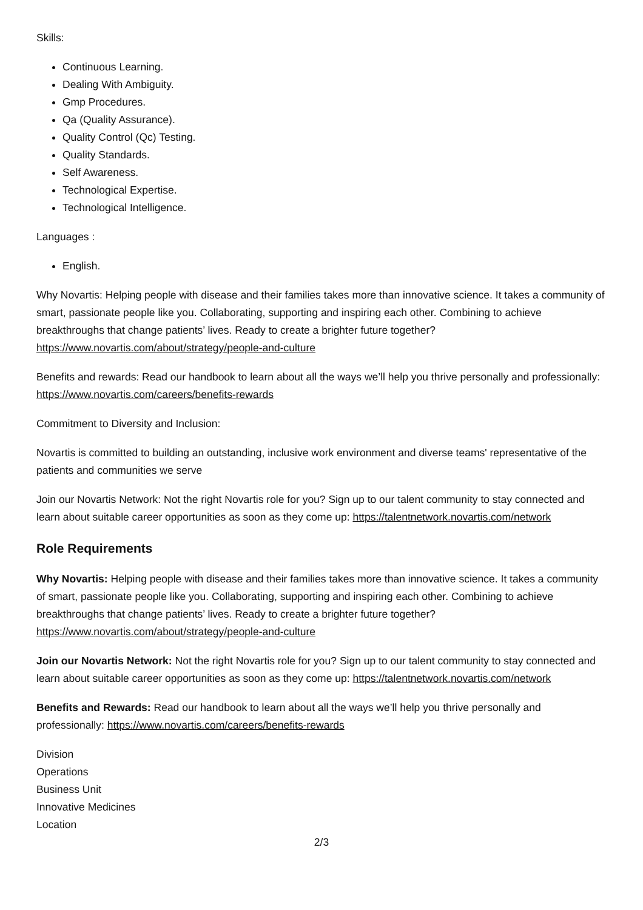Skills:
Continuous Learning.
Dealing With Ambiguity.
Gmp Procedures.
Qa (Quality Assurance).
Quality Control (Qc) Testing.
Quality Standards.
Self Awareness.
Technological Expertise.
Technological Intelligence.
Languages :
English.
Why Novartis: Helping people with disease and their families takes more than innovative science. It takes a community of smart, passionate people like you. Collaborating, supporting and inspiring each other. Combining to achieve breakthroughs that change patients’ lives. Ready to create a brighter future together?https://www.novartis.com/about/strategy/people-and-culture
Benefits and rewards: Read our handbook to learn about all the ways we’ll help you thrive personally and professionally: https://www.novartis.com/careers/benefits-rewards
Commitment to Diversity and Inclusion:
Novartis is committed to building an outstanding, inclusive work environment and diverse teams' representative of the patients and communities we serve
Join our Novartis Network: Not the right Novartis role for you? Sign up to our talent community to stay connected and learn about suitable career opportunities as soon as they come up: https://talentnetwork.novartis.com/network
Role Requirements
Why Novartis: Helping people with disease and their families takes more than innovative science. It takes a community of smart, passionate people like you. Collaborating, supporting and inspiring each other. Combining to achieve breakthroughs that change patients’ lives. Ready to create a brighter future together? https://www.novartis.com/about/strategy/people-and-culture
Join our Novartis Network: Not the right Novartis role for you? Sign up to our talent community to stay connected and learn about suitable career opportunities as soon as they come up: https://talentnetwork.novartis.com/network
Benefits and Rewards: Read our handbook to learn about all the ways we’ll help you thrive personally and professionally: https://www.novartis.com/careers/benefits-rewards
Division
Operations
Business Unit
Innovative Medicines
Location
2/3